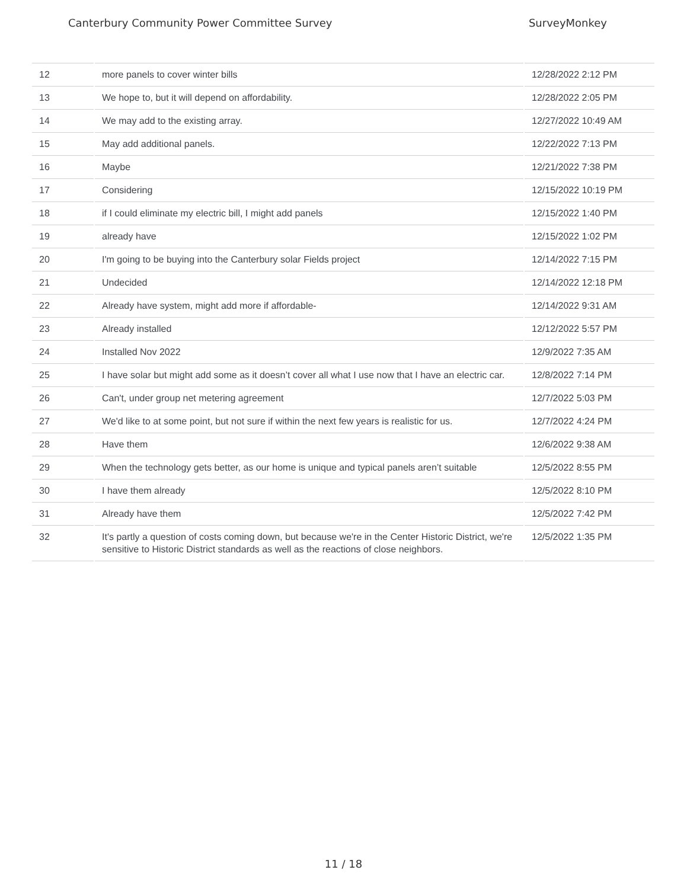Canterbury Community Power Committee Survey SurveyMonkey
| 12 | more panels to cover winter bills | 12/28/2022 2:12 PM |
| 13 | We hope to, but it will depend on affordability. | 12/28/2022 2:05 PM |
| 14 | We may add to the existing array. | 12/27/2022 10:49 AM |
| 15 | May add additional panels. | 12/22/2022 7:13 PM |
| 16 | Maybe | 12/21/2022 7:38 PM |
| 17 | Considering | 12/15/2022 10:19 PM |
| 18 | if I could eliminate my electric bill, I might add panels | 12/15/2022 1:40 PM |
| 19 | already have | 12/15/2022 1:02 PM |
| 20 | I'm going to be buying into the Canterbury solar Fields project | 12/14/2022 7:15 PM |
| 21 | Undecided | 12/14/2022 12:18 PM |
| 22 | Already have system, might add more if affordable- | 12/14/2022 9:31 AM |
| 23 | Already installed | 12/12/2022 5:57 PM |
| 24 | Installed Nov 2022 | 12/9/2022 7:35 AM |
| 25 | I have solar but might add some as it doesn’t cover all what I use now that I have an electric car. | 12/8/2022 7:14 PM |
| 26 | Can't, under group net metering agreement | 12/7/2022 5:03 PM |
| 27 | We'd like to at some point, but not sure if within the next few years is realistic for us. | 12/7/2022 4:24 PM |
| 28 | Have them | 12/6/2022 9:38 AM |
| 29 | When the technology gets better, as our home is unique and typical panels aren’t suitable | 12/5/2022 8:55 PM |
| 30 | I have them already | 12/5/2022 8:10 PM |
| 31 | Already have them | 12/5/2022 7:42 PM |
| 32 | It's partly a question of costs coming down, but because we're in the Center Historic District, we're sensitive to Historic District standards as well as the reactions of close neighbors. | 12/5/2022 1:35 PM |
11 / 18